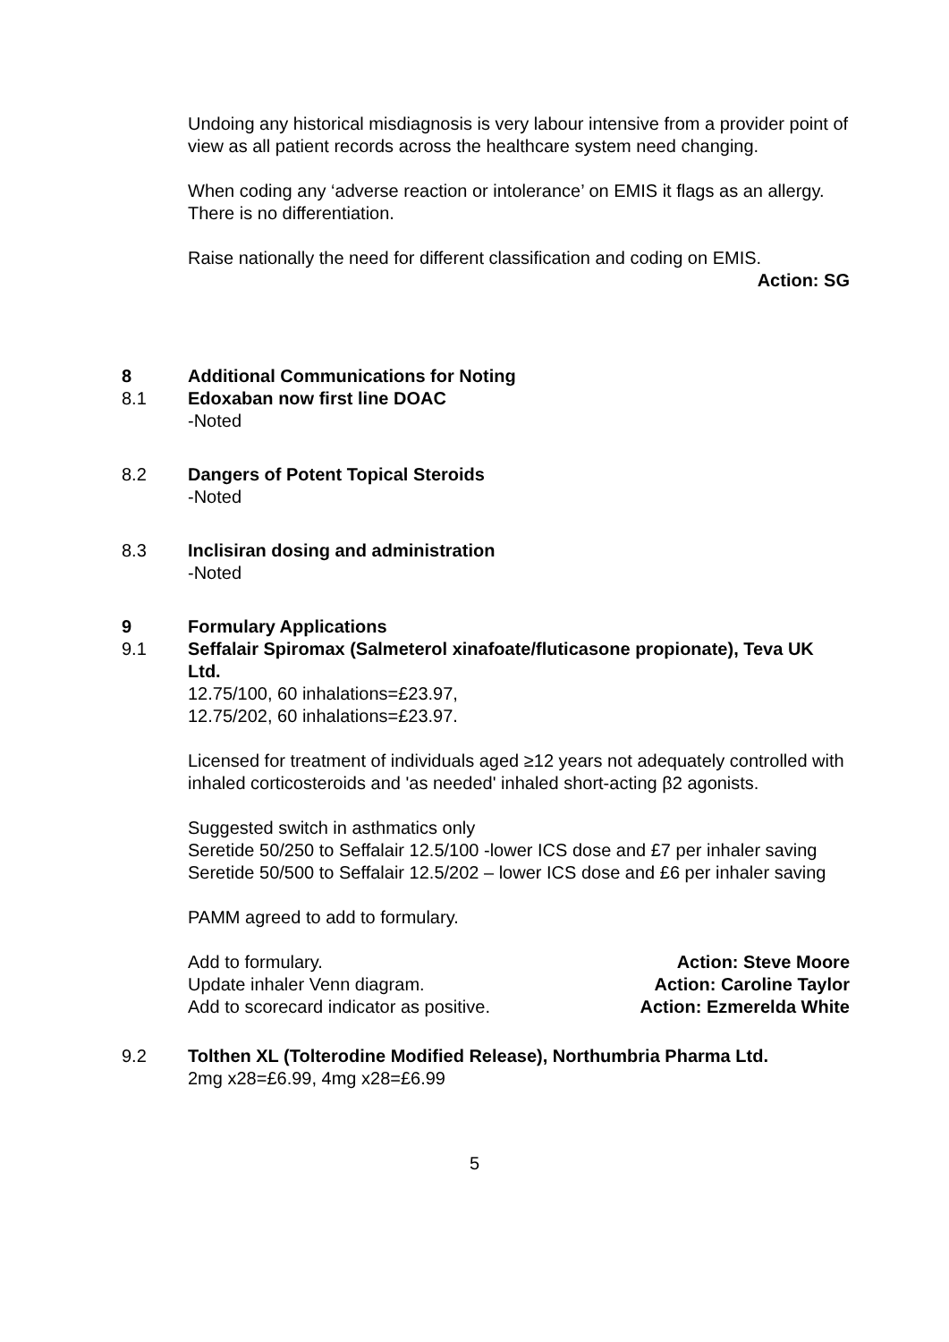Undoing any historical misdiagnosis is very labour intensive from a provider point of view as all patient records across the healthcare system need changing.
When coding any ‘adverse reaction or intolerance’ on EMIS it flags as an allergy. There is no differentiation.
Raise nationally the need for different classification and coding on EMIS.
Action: SG
8 Additional Communications for Noting
8.1 Edoxaban now first line DOAC
-Noted
8.2 Dangers of Potent Topical Steroids
-Noted
8.3 Inclisiran dosing and administration
-Noted
9 Formulary Applications
9.1 Seffalair Spiromax (Salmeterol xinafoate/fluticasone propionate), Teva UK Ltd.
12.75/100, 60 inhalations=£23.97,
12.75/202, 60 inhalations=£23.97.
Licensed for treatment of individuals aged ≥12 years not adequately controlled with inhaled corticosteroids and 'as needed' inhaled short-acting β2 agonists.
Suggested switch in asthmatics only
Seretide 50/250 to Seffalair 12.5/100 -lower ICS dose and £7 per inhaler saving
Seretide 50/500 to Seffalair 12.5/202 – lower ICS dose and £6 per inhaler saving
PAMM agreed to add to formulary.
Add to formulary. Action: Steve Moore
Update inhaler Venn diagram. Action: Caroline Taylor
Add to scorecard indicator as positive. Action: Ezmerelda White
9.2 Tolthen XL (Tolterodine Modified Release), Northumbria Pharma Ltd.
2mg x28=£6.99, 4mg x28=£6.99
5